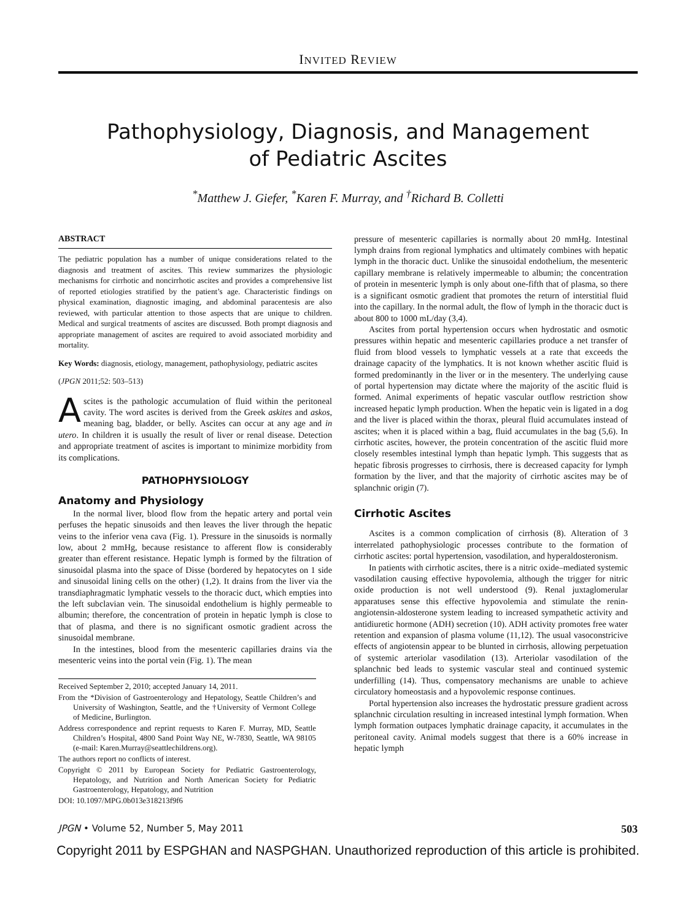INVITED REVIEW
Pathophysiology, Diagnosis, and Management of Pediatric Ascites
<sup>*</sup> Matthew J. Giefer, <sup>*</sup>Karen F. Murray, and <sup>†</sup>Richard B. Colletti
ABSTRACT
The pediatric population has a number of unique considerations related to the diagnosis and treatment of ascites. This review summarizes the physiologic mechanisms for cirrhotic and noncirrhotic ascites and provides a comprehensive list of reported etiologies stratified by the patient’s age. Characteristic findings on physical examination, diagnostic imaging, and abdominal paracentesis are also reviewed, with particular attention to those aspects that are unique to children. Medical and surgical treatments of ascites are discussed. Both prompt diagnosis and appropriate management of ascites are required to avoid associated morbidity and mortality.
Key Words: diagnosis, etiology, management, pathophysiology, pediatric ascites
(JPGN 2011;52: 503–513)
Ascites is the pathologic accumulation of fluid within the peritoneal cavity. The word ascites is derived from the Greek askites and askos, meaning bag, bladder, or belly. Ascites can occur at any age and in utero. In children it is usually the result of liver or renal disease. Detection and appropriate treatment of ascites is important to minimize morbidity from its complications.
PATHOPHYSIOLOGY
Anatomy and Physiology
In the normal liver, blood flow from the hepatic artery and portal vein perfuses the hepatic sinusoids and then leaves the liver through the hepatic veins to the inferior vena cava (Fig. 1). Pressure in the sinusoids is normally low, about 2 mmHg, because resistance to afferent flow is considerably greater than efferent resistance. Hepatic lymph is formed by the filtration of sinusoidal plasma into the space of Disse (bordered by hepatocytes on 1 side and sinusoidal lining cells on the other) (1,2). It drains from the liver via the transdiaphragmatic lymphatic vessels to the thoracic duct, which empties into the left subclavian vein. The sinusoidal endothelium is highly permeable to albumin; therefore, the concentration of protein in hepatic lymph is close to that of plasma, and there is no significant osmotic gradient across the sinusoidal membrane.
In the intestines, blood from the mesenteric capillaries drains via the mesenteric veins into the portal vein (Fig. 1). The mean
Received September 2, 2010; accepted January 14, 2011.
From the *Division of Gastroenterology and Hepatology, Seattle Children’s and University of Washington, Seattle, and the †University of Vermont College of Medicine, Burlington.
Address correspondence and reprint requests to Karen F. Murray, MD, Seattle Children’s Hospital, 4800 Sand Point Way NE, W-7830, Seattle, WA 98105 (e-mail: Karen.Murray@seattlechildrens.org).
The authors report no conflicts of interest.
Copyright © 2011 by European Society for Pediatric Gastroenterology, Hepatology, and Nutrition and North American Society for Pediatric Gastroenterology, Hepatology, and Nutrition
DOI: 10.1097/MPG.0b013e318213f9f6
pressure of mesenteric capillaries is normally about 20 mmHg. Intestinal lymph drains from regional lymphatics and ultimately combines with hepatic lymph in the thoracic duct. Unlike the sinusoidal endothelium, the mesenteric capillary membrane is relatively impermeable to albumin; the concentration of protein in mesenteric lymph is only about one-fifth that of plasma, so there is a significant osmotic gradient that promotes the return of interstitial fluid into the capillary. In the normal adult, the flow of lymph in the thoracic duct is about 800 to 1000 mL/day (3,4).
Ascites from portal hypertension occurs when hydrostatic and osmotic pressures within hepatic and mesenteric capillaries produce a net transfer of fluid from blood vessels to lymphatic vessels at a rate that exceeds the drainage capacity of the lymphatics. It is not known whether ascitic fluid is formed predominantly in the liver or in the mesentery. The underlying cause of portal hypertension may dictate where the majority of the ascitic fluid is formed. Animal experiments of hepatic vascular outflow restriction show increased hepatic lymph production. When the hepatic vein is ligated in a dog and the liver is placed within the thorax, pleural fluid accumulates instead of ascites; when it is placed within a bag, fluid accumulates in the bag (5,6). In cirrhotic ascites, however, the protein concentration of the ascitic fluid more closely resembles intestinal lymph than hepatic lymph. This suggests that as hepatic fibrosis progresses to cirrhosis, there is decreased capacity for lymph formation by the liver, and that the majority of cirrhotic ascites may be of splanchnic origin (7).
Cirrhotic Ascites
Ascites is a common complication of cirrhosis (8). Alteration of 3 interrelated pathophysiologic processes contribute to the formation of cirrhotic ascites: portal hypertension, vasodilation, and hyperaldosteronism.
In patients with cirrhotic ascites, there is a nitric oxide–mediated systemic vasodilation causing effective hypovolemia, although the trigger for nitric oxide production is not well understood (9). Renal juxtaglomerular apparatuses sense this effective hypovolemia and stimulate the renin-angiotensin-aldosterone system leading to increased sympathetic activity and antidiuretic hormone (ADH) secretion (10). ADH activity promotes free water retention and expansion of plasma volume (11,12). The usual vasoconstricive effects of angiotensin appear to be blunted in cirrhosis, allowing perpetuation of systemic arteriolar vasodilation (13). Arteriolar vasodilation of the splanchnic bed leads to systemic vascular steal and continued systemic underfilling (14). Thus, compensatory mechanisms are unable to achieve circulatory homeostasis and a hypovolemic response continues.
Portal hypertension also increases the hydrostatic pressure gradient across splanchnic circulation resulting in increased intestinal lymph formation. When lymph formation outpaces lymphatic drainage capacity, it accumulates in the peritoneal cavity. Animal models suggest that there is a 60% increase in hepatic lymph
JPGN • Volume 52, Number 5, May 2011 503
Copyright 2011 by ESPGHAN and NASPGHAN. Unauthorized reproduction of this article is prohibited.